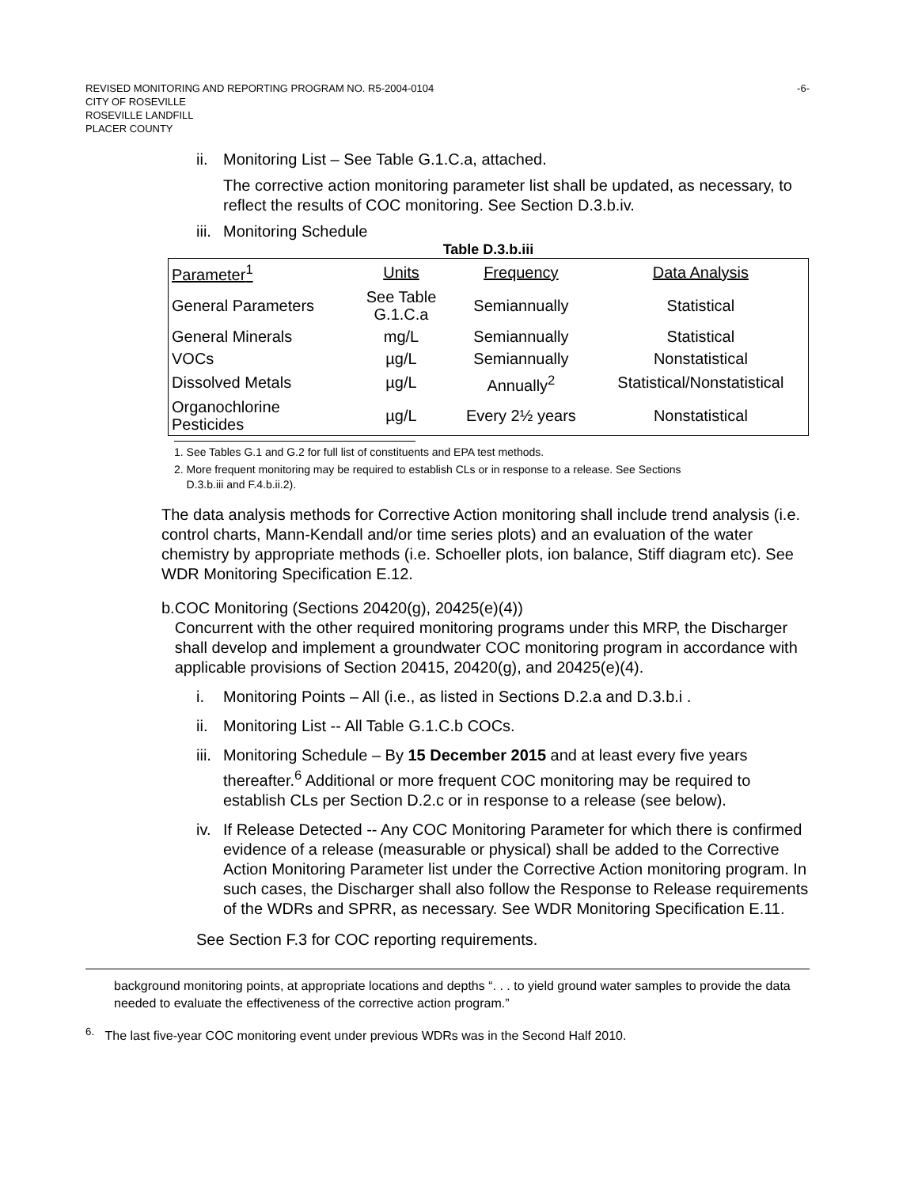-6- REVISED MONITORING AND REPORTING PROGRAM NO. R5-2004-0104
CITY OF ROSEVILLE
ROSEVILLE LANDFILL
PLACER COUNTY
ii.
Monitoring List – See Table G.1.C.a, attached.
The corrective action monitoring parameter list shall be updated, as necessary, to reflect the results of COC monitoring. See Section D.3.b.iv.
iii.
Monitoring Schedule
Table D.3.b.iii
| Parameter<sup>1</sup> | Units | Frequency | Data Analysis |
| General Parameters | See Table G.1.C.a | Semiannually | Statistical |
| General Minerals | mg/L | Semiannually | Statistical |
| VOCs | µg/L | Semiannually | Nonstatistical |
| Dissolved Metals | µg/L | Annually<sup>2</sup> | Statistical/Nonstatistical |
| Organochlorine Pesticides | µg/L | Every 2½ years | Nonstatistical |
1. See Tables G.1 and G.2 for full list of constituents and EPA test methods.
2. More frequent monitoring may be required to establish CLs or in response to a release. See Sections
D.3.b.iii and F.4.b.ii.2).
The data analysis methods for Corrective Action monitoring shall include trend analysis (i.e. control charts, Mann-Kendall and/or time series plots) and an evaluation of the water chemistry by appropriate methods (i.e. Schoeller plots, ion balance, Stiff diagram etc). See WDR Monitoring Specification E.12.
b. COC Monitoring (Sections 20420(g), 20425(e)(4))
Concurrent with the other required monitoring programs under this MRP, the Discharger shall develop and implement a groundwater COC monitoring program in accordance with applicable provisions of Section 20415, 20420(g), and 20425(e)(4).
i. Monitoring Points – All (i.e., as listed in Sections D.2.a and D.3.b.i .
ii.
Monitoring List -- All Table G.1.C.b COCs.
iii.
Monitoring Schedule – By 15 December 2015 and at least every five years thereafter.<sup>6</sup> Additional or more frequent COC monitoring may be required to establish CLs per Section D.2.c or in response to a release (see below).
iv.
If Release Detected -- Any COC Monitoring Parameter for which there is confirmed evidence of a release (measurable or physical) shall be added to the Corrective Action Monitoring Parameter list under the Corrective Action monitoring program. In such cases, the Discharger shall also follow the Response to Release requirements of the WDRs and SPRR, as necessary. See WDR Monitoring Specification E.11.
See Section F.3 for COC reporting requirements.
background monitoring points, at appropriate locations and depths “. . . to yield ground water samples to provide the data needed to evaluate the effectiveness of the corrective action program.”
<sup>6.</sup> The last five-year COC monitoring event under previous WDRs was in the Second Half 2010.